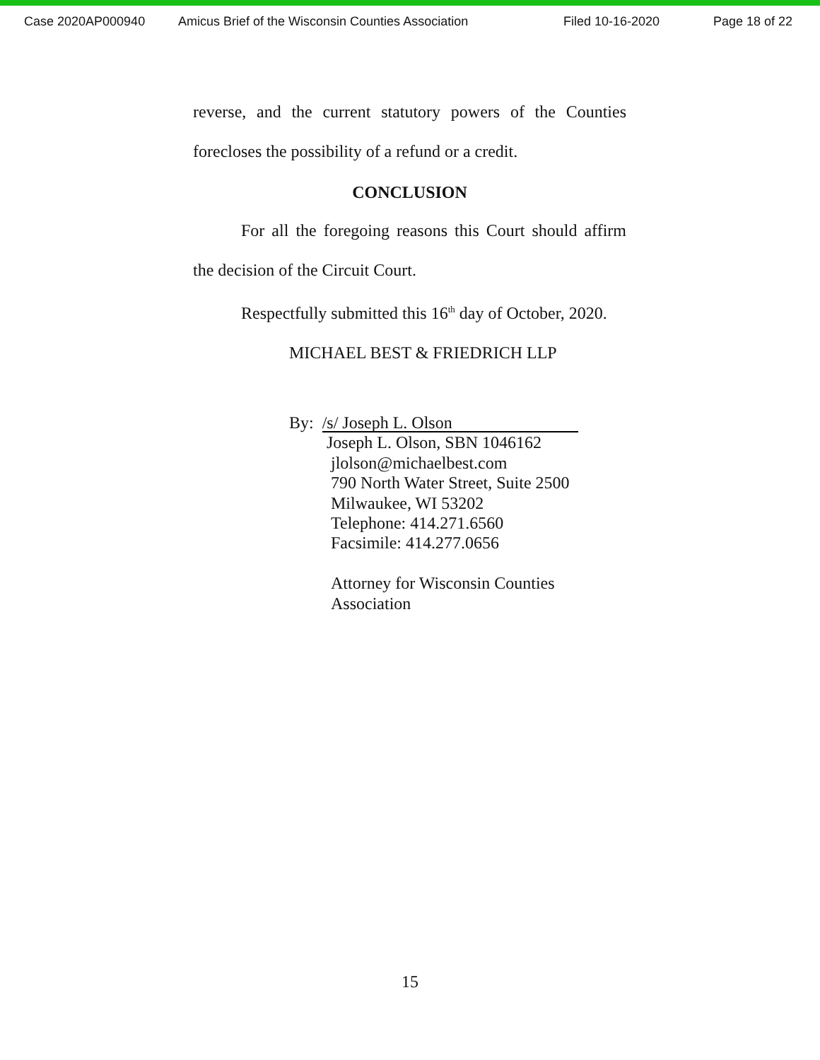Case 2020AP000940 Amicus Brief of the Wisconsin Counties Association Filed 10-16-2020 Page 18 of 22
reverse, and the current statutory powers of the Counties
forecloses the possibility of a refund or a credit.
CONCLUSION
For all the foregoing reasons this Court should affirm
the decision of the Circuit Court.
Respectfully submitted this 16<sup>th</sup> day of October, 2020.
MICHAEL BEST & FRIEDRICH LLP
By: /s/ Joseph L. Olson
Joseph L. Olson, SBN 1046162
jlolson@michaelbest.com
790 North Water Street, Suite 2500
Milwaukee, WI 53202
Telephone: 414.271.6560
Facsimile: 414.277.0656
Attorney for Wisconsin Counties
Association
15